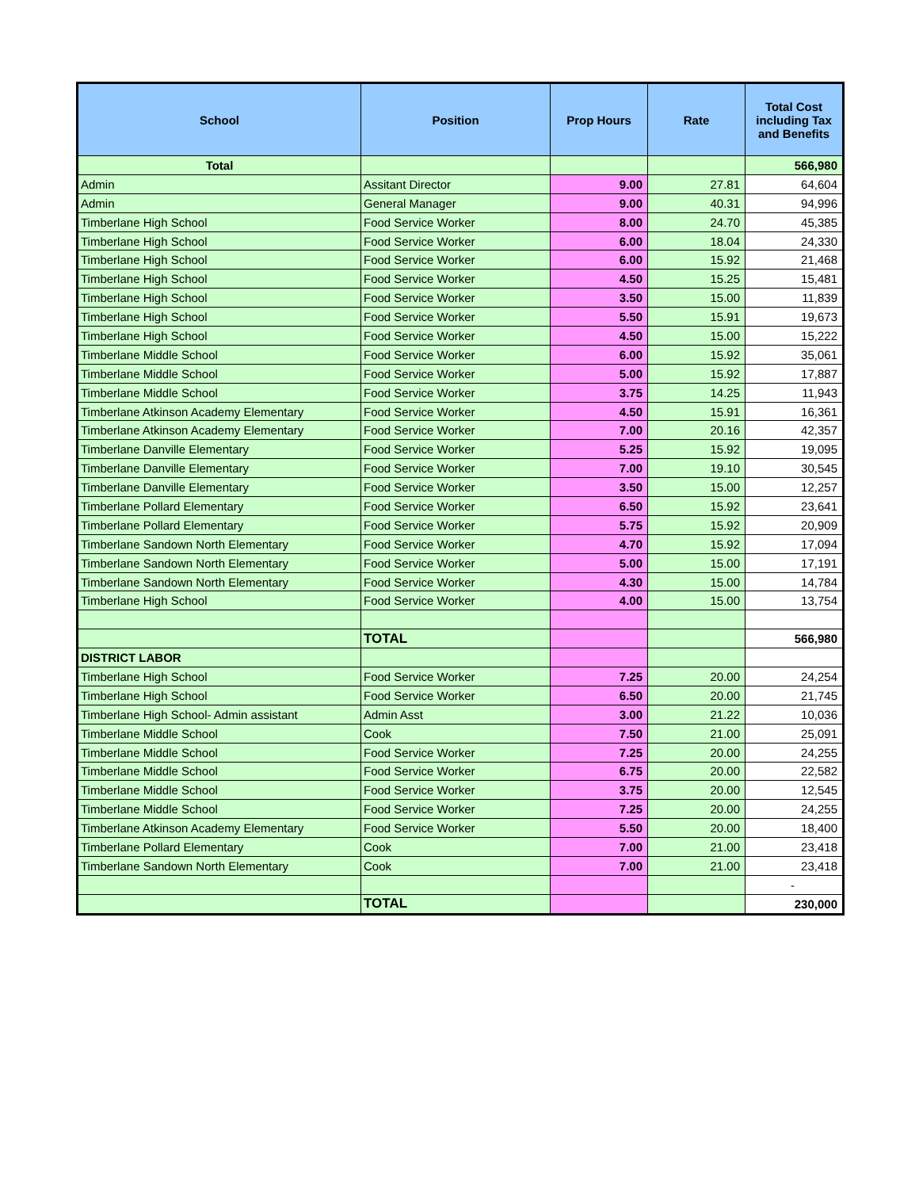| School | Position | Prop Hours | Rate | Total Cost including Tax and Benefits |
| --- | --- | --- | --- | --- |
| Total | | | | 566,980 |
| Admin | Assitant Director | 9.00 | 27.81 | 64,604 |
| Admin | General Manager | 9.00 | 40.31 | 94,996 |
| Timberlane High School | Food Service Worker | 8.00 | 24.70 | 45,385 |
| Timberlane High School | Food Service Worker | 6.00 | 18.04 | 24,330 |
| Timberlane High School | Food Service Worker | 6.00 | 15.92 | 21,468 |
| Timberlane High School | Food Service Worker | 4.50 | 15.25 | 15,481 |
| Timberlane High School | Food Service Worker | 3.50 | 15.00 | 11,839 |
| Timberlane High School | Food Service Worker | 5.50 | 15.91 | 19,673 |
| Timberlane High School | Food Service Worker | 4.50 | 15.00 | 15,222 |
| Timberlane Middle School | Food Service Worker | 6.00 | 15.92 | 35,061 |
| Timberlane Middle School | Food Service Worker | 5.00 | 15.92 | 17,887 |
| Timberlane Middle School | Food Service Worker | 3.75 | 14.25 | 11,943 |
| Timberlane Atkinson Academy Elementary | Food Service Worker | 4.50 | 15.91 | 16,361 |
| Timberlane Atkinson Academy Elementary | Food Service Worker | 7.00 | 20.16 | 42,357 |
| Timberlane Danville Elementary | Food Service Worker | 5.25 | 15.92 | 19,095 |
| Timberlane Danville Elementary | Food Service Worker | 7.00 | 19.10 | 30,545 |
| Timberlane Danville Elementary | Food Service Worker | 3.50 | 15.00 | 12,257 |
| Timberlane Pollard Elementary | Food Service Worker | 6.50 | 15.92 | 23,641 |
| Timberlane Pollard Elementary | Food Service Worker | 5.75 | 15.92 | 20,909 |
| Timberlane Sandown North Elementary | Food Service Worker | 4.70 | 15.92 | 17,094 |
| Timberlane Sandown North Elementary | Food Service Worker | 5.00 | 15.00 | 17,191 |
| Timberlane Sandown North Elementary | Food Service Worker | 4.30 | 15.00 | 14,784 |
| Timberlane High School | Food Service Worker | 4.00 | 15.00 | 13,754 |
| | TOTAL | | | 566,980 |
| DISTRICT LABOR | | | | |
| Timberlane High School | Food Service Worker | 7.25 | 20.00 | 24,254 |
| Timberlane High School | Food Service Worker | 6.50 | 20.00 | 21,745 |
| Timberlane High School- Admin assistant | Admin Asst | 3.00 | 21.22 | 10,036 |
| Timberlane Middle School | Cook | 7.50 | 21.00 | 25,091 |
| Timberlane Middle School | Food Service Worker | 7.25 | 20.00 | 24,255 |
| Timberlane Middle School | Food Service Worker | 6.75 | 20.00 | 22,582 |
| Timberlane Middle School | Food Service Worker | 3.75 | 20.00 | 12,545 |
| Timberlane Middle School | Food Service Worker | 7.25 | 20.00 | 24,255 |
| Timberlane Atkinson Academy Elementary | Food Service Worker | 5.50 | 20.00 | 18,400 |
| Timberlane Pollard Elementary | Cook | 7.00 | 21.00 | 23,418 |
| Timberlane Sandown North Elementary | Cook | 7.00 | 21.00 | 23,418 |
| | | | | - |
| | TOTAL | | | 230,000 |